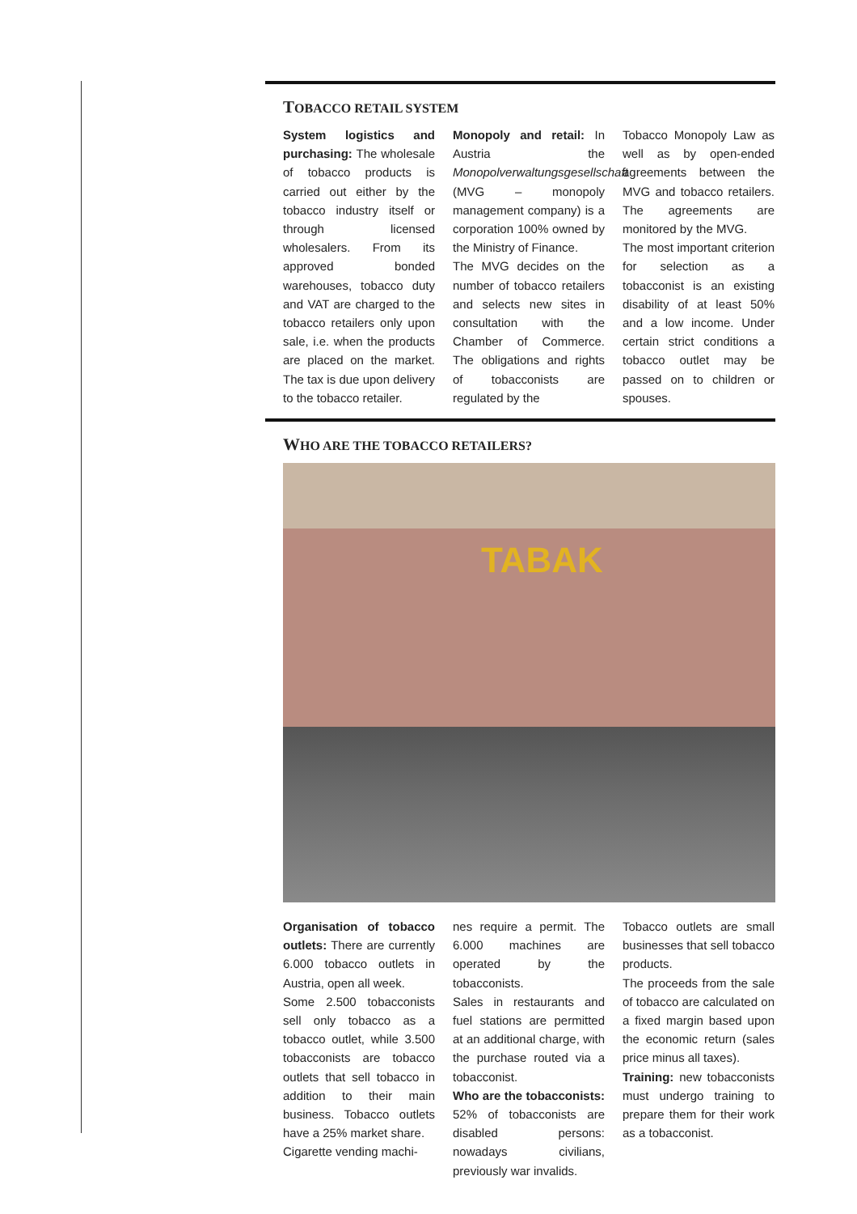TOBACCO RETAIL SYSTEM
System logistics and purchasing: The wholesale of tobacco products is carried out either by the tobacco industry itself or through licensed wholesalers. From its approved bonded warehouses, tobacco duty and VAT are charged to the tobacco retailers only upon sale, i.e. when the products are placed on the market. The tax is due upon delivery to the tobacco retailer.
Monopoly and retail: In Austria the Monopolverwaltungsgesellschaft (MVG – monopoly management company) is a corporation 100% owned by the Ministry of Finance.
The MVG decides on the number of tobacco retailers and selects new sites in consultation with the Chamber of Commerce. The obligations and rights of tobacconists are regulated by the
Tobacco Monopoly Law as well as by open-ended agreements between the MVG and tobacco retailers. The agreements are monitored by the MVG.
The most important criterion for selection as a tobacconist is an existing disability of at least 50% and a low income. Under certain strict conditions a tobacco outlet may be passed on to children or spouses.
WHO ARE THE TOBACCO RETAILERS?
TABAK
Organisation of tobacco outlets: There are currently 6.000 tobacco outlets in Austria, open all week.
Some 2.500 tobacconists sell only tobacco as a tobacco outlet, while 3.500 tobacconists are tobacco outlets that sell tobacco in addition to their main business. Tobacco outlets have a 25% market share.
Cigarette vending machi-
nes require a permit. The 6.000 machines are operated by the tobacconists.
Sales in restaurants and fuel stations are permitted at an additional charge, with the purchase routed via a tobacconist.
Who are the tobacconists: 52% of tobacconists are disabled persons: nowadays civilians, previously war invalids.
Tobacco outlets are small businesses that sell tobacco products.
The proceeds from the sale of tobacco are calculated on a fixed margin based upon the economic return (sales price minus all taxes).
Training: new tobacconists must undergo training to prepare them for their work as a tobacconist.